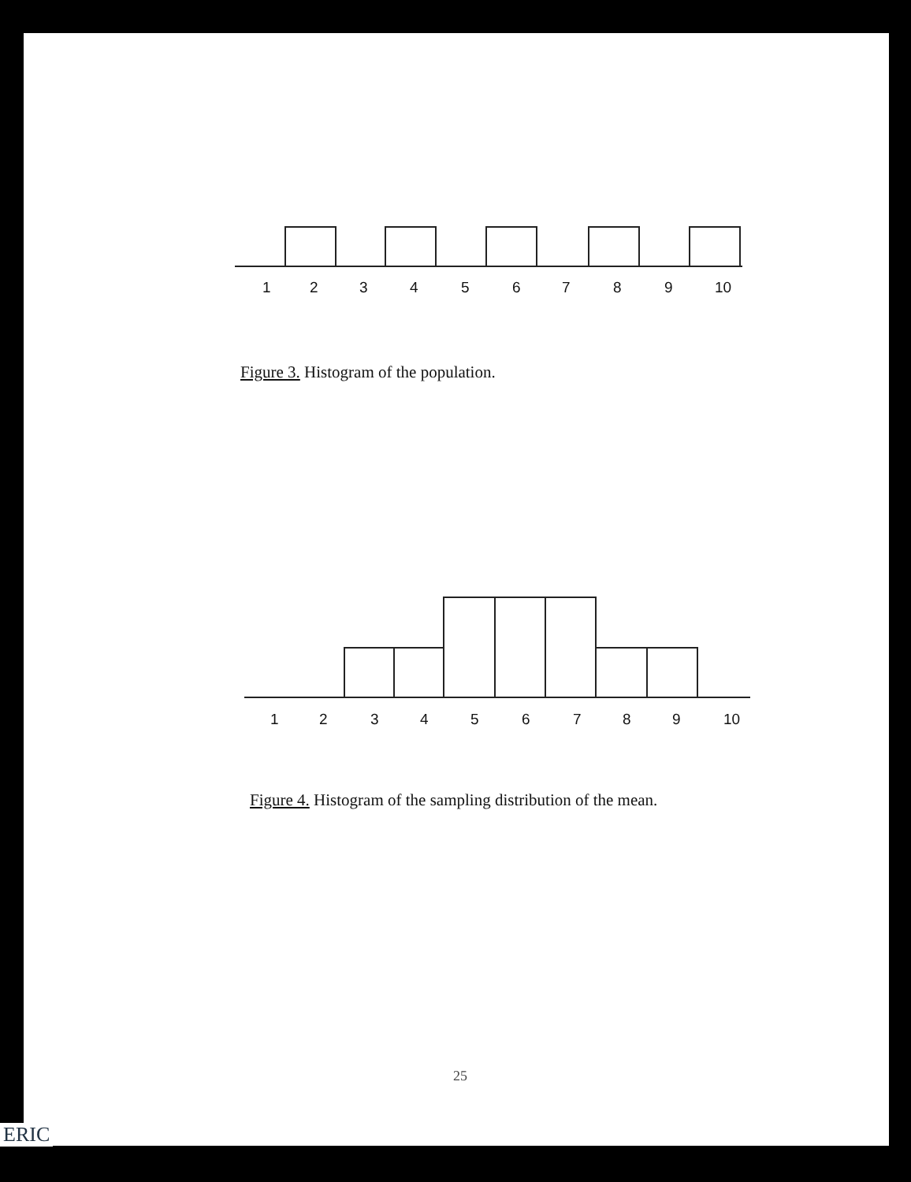1 2 3 4 5 6 7 8 9 10
Figure 3. Histogram of the population.
1 2 3 4 5 6 7 8 9 10
Figure 4. Histogram of the sampling distribution of the mean.
25
ERIC